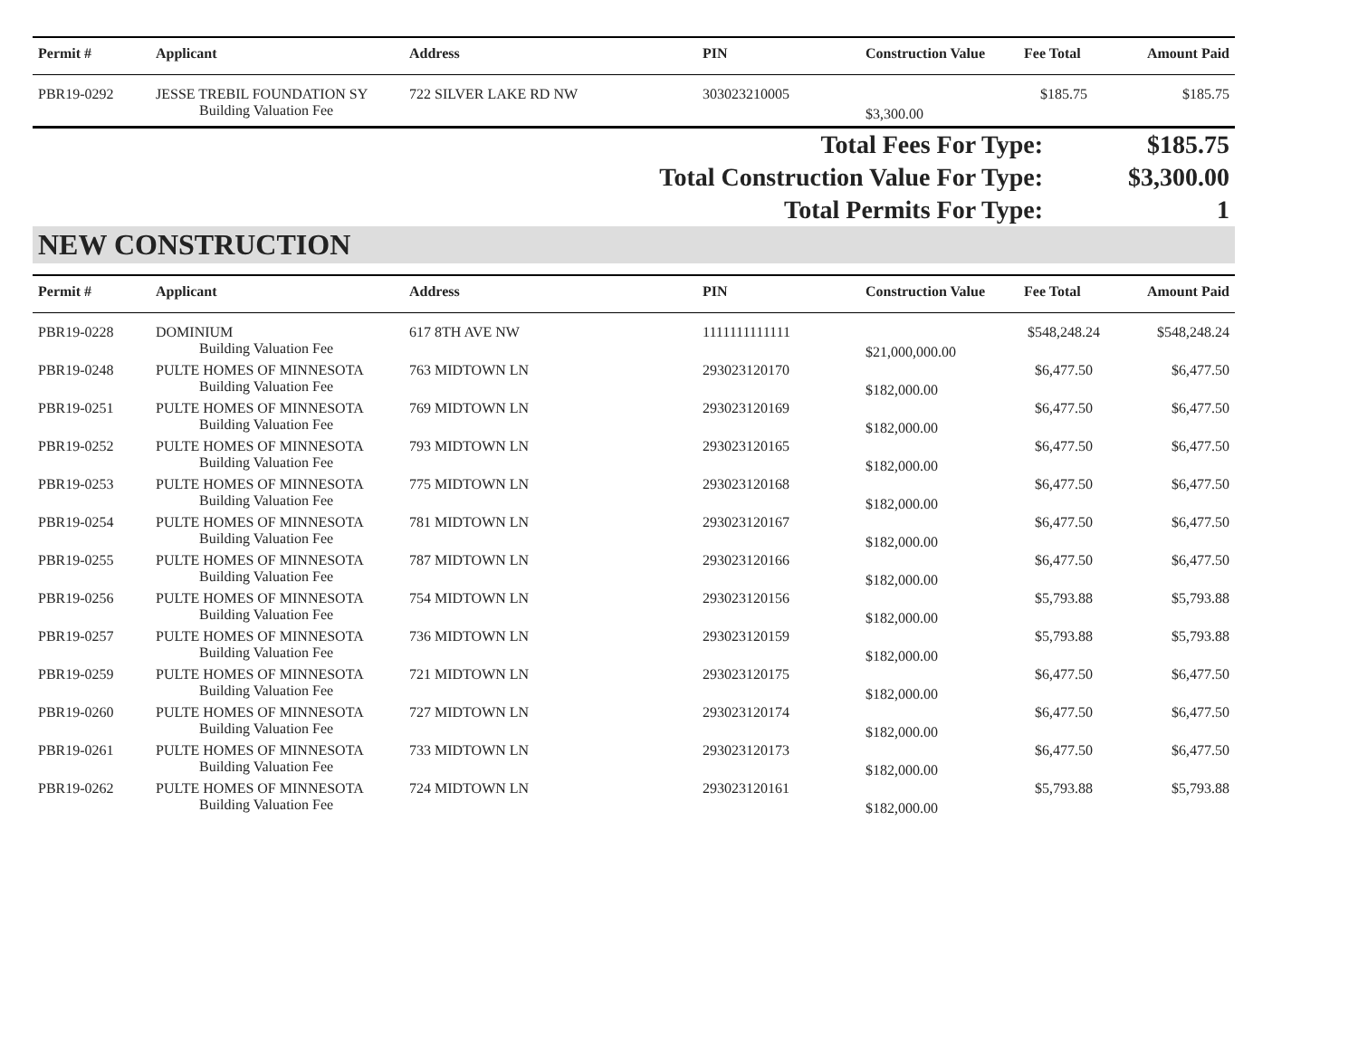| Permit # | Applicant | Address | PIN | Construction Value | Fee Total | Amount Paid |
| --- | --- | --- | --- | --- | --- | --- |
| PBR19-0292 | JESSE TREBIL FOUNDATION SY | 722 SILVER LAKE RD NW | 303023210005 | | $185.75 | $185.75 |
| | Building Valuation Fee | | | $3,300.00 | | |
| Total Fees For Type: | $185.75 |
| Total Construction Value For Type: | $3,300.00 |
| Total Permits For Type: | 1 |
NEW CONSTRUCTION
| Permit # | Applicant | Address | PIN | Construction Value | Fee Total | Amount Paid |
| --- | --- | --- | --- | --- | --- | --- |
| PBR19-0228 | DOMINIUM | 617 8TH AVE NW | 1111111111111 | | $548,248.24 | $548,248.24 |
| | Building Valuation Fee | | | $21,000,000.00 | | |
| PBR19-0248 | PULTE HOMES OF MINNESOTA | 763 MIDTOWN LN | 293023120170 | | $6,477.50 | $6,477.50 |
| | Building Valuation Fee | | | $182,000.00 | | |
| PBR19-0251 | PULTE HOMES OF MINNESOTA | 769 MIDTOWN LN | 293023120169 | | $6,477.50 | $6,477.50 |
| | Building Valuation Fee | | | $182,000.00 | | |
| PBR19-0252 | PULTE HOMES OF MINNESOTA | 793 MIDTOWN LN | 293023120165 | | $6,477.50 | $6,477.50 |
| | Building Valuation Fee | | | $182,000.00 | | |
| PBR19-0253 | PULTE HOMES OF MINNESOTA | 775 MIDTOWN LN | 293023120168 | | $6,477.50 | $6,477.50 |
| | Building Valuation Fee | | | $182,000.00 | | |
| PBR19-0254 | PULTE HOMES OF MINNESOTA | 781 MIDTOWN LN | 293023120167 | | $6,477.50 | $6,477.50 |
| | Building Valuation Fee | | | $182,000.00 | | |
| PBR19-0255 | PULTE HOMES OF MINNESOTA | 787 MIDTOWN LN | 293023120166 | | $6,477.50 | $6,477.50 |
| | Building Valuation Fee | | | $182,000.00 | | |
| PBR19-0256 | PULTE HOMES OF MINNESOTA | 754 MIDTOWN LN | 293023120156 | | $5,793.88 | $5,793.88 |
| | Building Valuation Fee | | | $182,000.00 | | |
| PBR19-0257 | PULTE HOMES OF MINNESOTA | 736 MIDTOWN LN | 293023120159 | | $5,793.88 | $5,793.88 |
| | Building Valuation Fee | | | $182,000.00 | | |
| PBR19-0259 | PULTE HOMES OF MINNESOTA | 721 MIDTOWN LN | 293023120175 | | $6,477.50 | $6,477.50 |
| | Building Valuation Fee | | | $182,000.00 | | |
| PBR19-0260 | PULTE HOMES OF MINNESOTA | 727 MIDTOWN LN | 293023120174 | | $6,477.50 | $6,477.50 |
| | Building Valuation Fee | | | $182,000.00 | | |
| PBR19-0261 | PULTE HOMES OF MINNESOTA | 733 MIDTOWN LN | 293023120173 | | $6,477.50 | $6,477.50 |
| | Building Valuation Fee | | | $182,000.00 | | |
| PBR19-0262 | PULTE HOMES OF MINNESOTA | 724 MIDTOWN LN | 293023120161 | | $5,793.88 | $5,793.88 |
| | Building Valuation Fee | | | $182,000.00 | | |